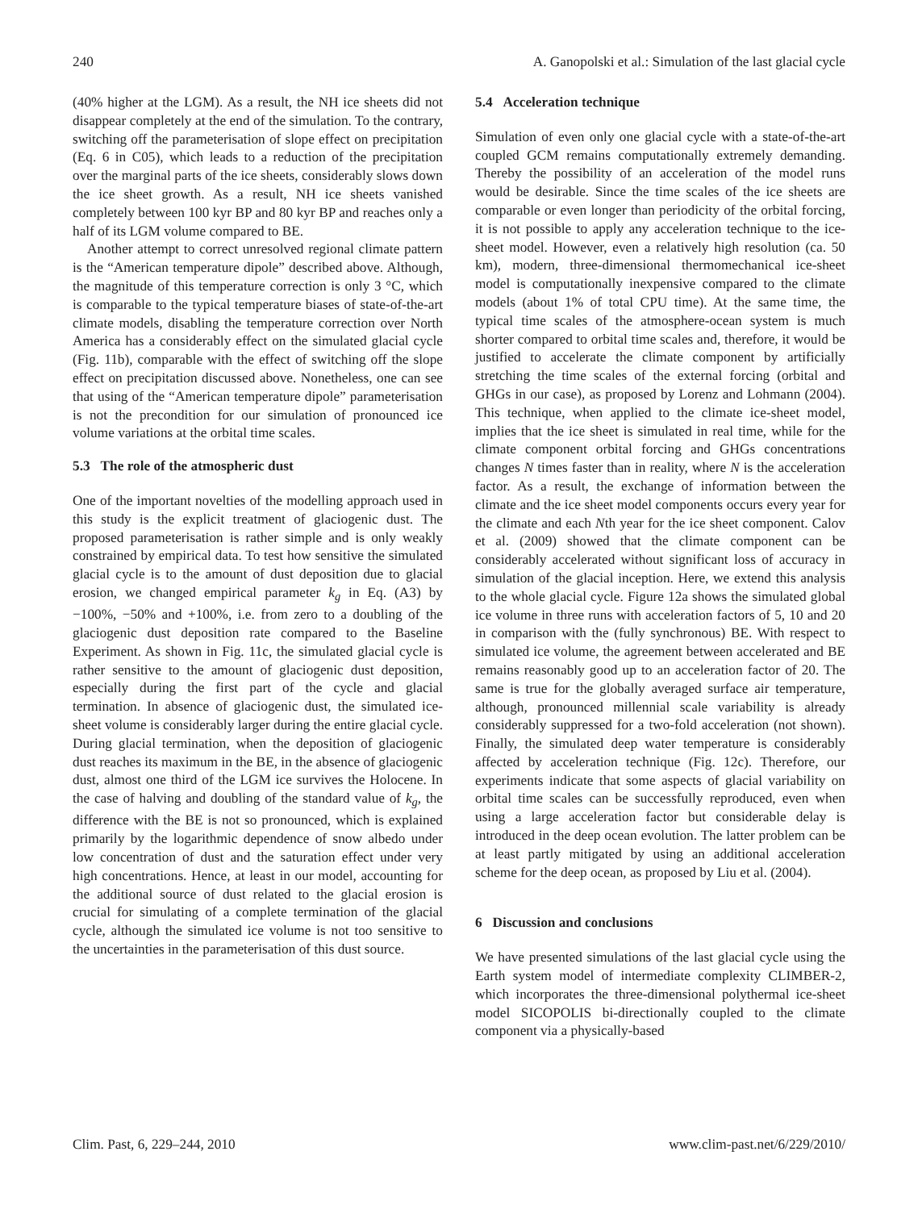240 A. Ganopolski et al.: Simulation of the last glacial cycle
(40% higher at the LGM). As a result, the NH ice sheets did not disappear completely at the end of the simulation. To the contrary, switching off the parameterisation of slope effect on precipitation (Eq. 6 in C05), which leads to a reduction of the precipitation over the marginal parts of the ice sheets, considerably slows down the ice sheet growth. As a result, NH ice sheets vanished completely between 100 kyr BP and 80 kyr BP and reaches only a half of its LGM volume compared to BE.
Another attempt to correct unresolved regional climate pattern is the “American temperature dipole” described above. Although, the magnitude of this temperature correction is only 3 °C, which is comparable to the typical temperature biases of state-of-the-art climate models, disabling the temperature correction over North America has a considerably effect on the simulated glacial cycle (Fig. 11b), comparable with the effect of switching off the slope effect on precipitation discussed above. Nonetheless, one can see that using of the “American temperature dipole” parameterisation is not the precondition for our simulation of pronounced ice volume variations at the orbital time scales.
5.3 The role of the atmospheric dust
One of the important novelties of the modelling approach used in this study is the explicit treatment of glaciogenic dust. The proposed parameterisation is rather simple and is only weakly constrained by empirical data. To test how sensitive the simulated glacial cycle is to the amount of dust deposition due to glacial erosion, we changed empirical parameter k<sub>g</sub> in Eq. (A3) by −100%, −50% and +100%, i.e. from zero to a doubling of the glaciogenic dust deposition rate compared to the Baseline Experiment. As shown in Fig. 11c, the simulated glacial cycle is rather sensitive to the amount of glaciogenic dust deposition, especially during the first part of the cycle and glacial termination. In absence of glaciogenic dust, the simulated ice-sheet volume is considerably larger during the entire glacial cycle. During glacial termination, when the deposition of glaciogenic dust reaches its maximum in the BE, in the absence of glaciogenic dust, almost one third of the LGM ice survives the Holocene. In the case of halving and doubling of the standard value of k<sub>g</sub>, the difference with the BE is not so pronounced, which is explained primarily by the logarithmic dependence of snow albedo under low concentration of dust and the saturation effect under very high concentrations. Hence, at least in our model, accounting for the additional source of dust related to the glacial erosion is crucial for simulating of a complete termination of the glacial cycle, although the simulated ice volume is not too sensitive to the uncertainties in the parameterisation of this dust source.
5.4 Acceleration technique
Simulation of even only one glacial cycle with a state-of-the-art coupled GCM remains computationally extremely demanding. Thereby the possibility of an acceleration of the model runs would be desirable. Since the time scales of the ice sheets are comparable or even longer than periodicity of the orbital forcing, it is not possible to apply any acceleration technique to the ice-sheet model. However, even a relatively high resolution (ca. 50 km), modern, three-dimensional thermomechanical ice-sheet model is computationally inexpensive compared to the climate models (about 1% of total CPU time). At the same time, the typical time scales of the atmosphere-ocean system is much shorter compared to orbital time scales and, therefore, it would be justified to accelerate the climate component by artificially stretching the time scales of the external forcing (orbital and GHGs in our case), as proposed by Lorenz and Lohmann (2004). This technique, when applied to the climate ice-sheet model, implies that the ice sheet is simulated in real time, while for the climate component orbital forcing and GHGs concentrations changes N times faster than in reality, where N is the acceleration factor. As a result, the exchange of information between the climate and the ice sheet model components occurs every year for the climate and each Nth year for the ice sheet component. Calov et al. (2009) showed that the climate component can be considerably accelerated without significant loss of accuracy in simulation of the glacial inception. Here, we extend this analysis to the whole glacial cycle. Figure 12a shows the simulated global ice volume in three runs with acceleration factors of 5, 10 and 20 in comparison with the (fully synchronous) BE. With respect to simulated ice volume, the agreement between accelerated and BE remains reasonably good up to an acceleration factor of 20. The same is true for the globally averaged surface air temperature, although, pronounced millennial scale variability is already considerably suppressed for a two-fold acceleration (not shown). Finally, the simulated deep water temperature is considerably affected by acceleration technique (Fig. 12c). Therefore, our experiments indicate that some aspects of glacial variability on orbital time scales can be successfully reproduced, even when using a large acceleration factor but considerable delay is introduced in the deep ocean evolution. The latter problem can be at least partly mitigated by using an additional acceleration scheme for the deep ocean, as proposed by Liu et al. (2004).
6 Discussion and conclusions
We have presented simulations of the last glacial cycle using the Earth system model of intermediate complexity CLIMBER-2, which incorporates the three-dimensional polythermal ice-sheet model SICOPOLIS bi-directionally coupled to the climate component via a physically-based
Clim. Past, 6, 229–244, 2010 www.clim-past.net/6/229/2010/